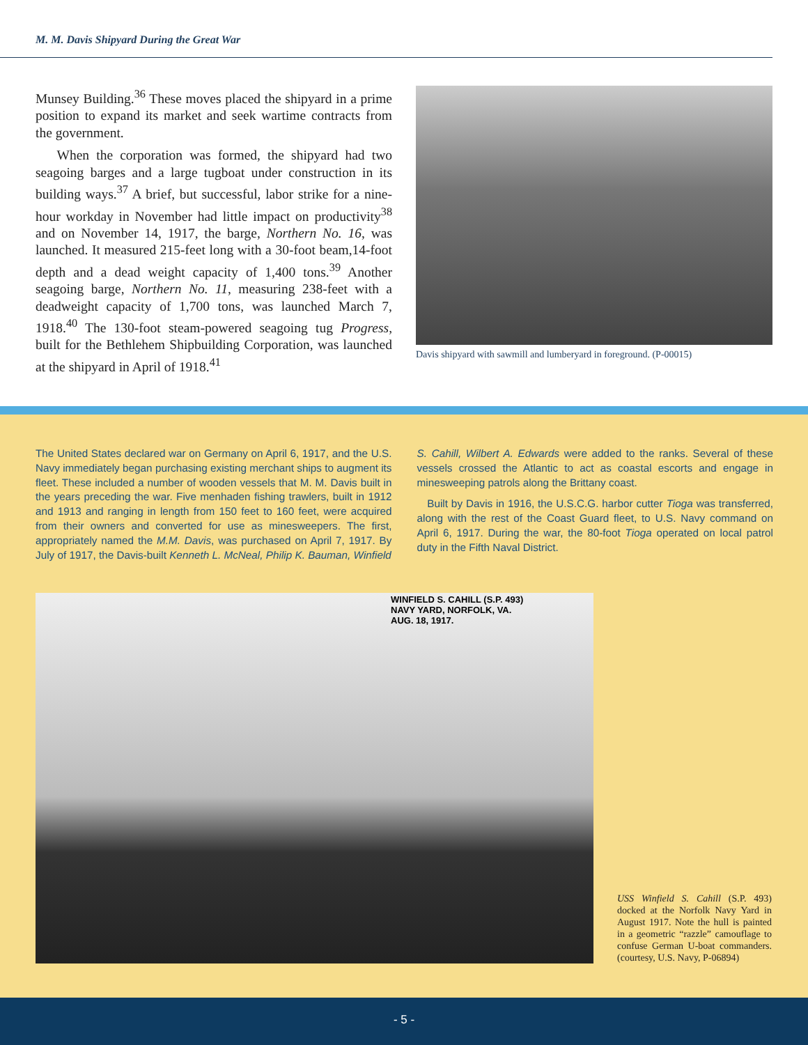M. M. Davis Shipyard During the Great War
Munsey Building.<sup>36</sup> These moves placed the shipyard in a prime position to expand its market and seek wartime contracts from the government.
When the corporation was formed, the shipyard had two seagoing barges and a large tugboat under construction in its building ways.<sup>37</sup> A brief, but successful, labor strike for a nine-hour workday in November had little impact on productivity<sup>38</sup> and on November 14, 1917, the barge, Northern No. 16, was launched. It measured 215-feet long with a 30-foot beam,14-foot depth and a dead weight capacity of 1,400 tons.<sup>39</sup> Another seagoing barge, Northern No. 11, measuring 238-feet with a deadweight capacity of 1,700 tons, was launched March 7, 1918.<sup>40</sup> The 130-foot steam-powered seagoing tug Progress, built for the Bethlehem Shipbuilding Corporation, was launched at the shipyard in April of 1918.<sup>41</sup>
Davis shipyard with sawmill and lumberyard in foreground. (P-00015)
The United States declared war on Germany on April 6, 1917, and the U.S. Navy immediately began purchasing existing merchant ships to augment its fleet. These included a number of wooden vessels that M. M. Davis built in the years preceding the war. Five menhaden fishing trawlers, built in 1912 and 1913 and ranging in length from 150 feet to 160 feet, were acquired from their owners and converted for use as minesweepers. The first, appropriately named the M.M. Davis, was purchased on April 7, 1917. By July of 1917, the Davis-built Kenneth L. McNeal, Philip K. Bauman, Winfield
S. Cahill, Wilbert A. Edwards were added to the ranks. Several of these vessels crossed the Atlantic to act as coastal escorts and engage in minesweeping patrols along the Brittany coast.
Built by Davis in 1916, the U.S.C.G. harbor cutter Tioga was transferred, along with the rest of the Coast Guard fleet, to U.S. Navy command on April 6, 1917. During the war, the 80-foot Tioga operated on local patrol duty in the Fifth Naval District.
WINFIELD S. CAHILL (S.P. 493)
NAVY YARD, NORFOLK, VA.
AUG. 18, 1917.
USS Winfield S. Cahill (S.P. 493) docked at the Norfolk Navy Yard in August 1917. Note the hull is painted in a geometric “razzle” camouflage to confuse German U-boat commanders. (courtesy, U.S. Navy, P-06894)
- 5 -